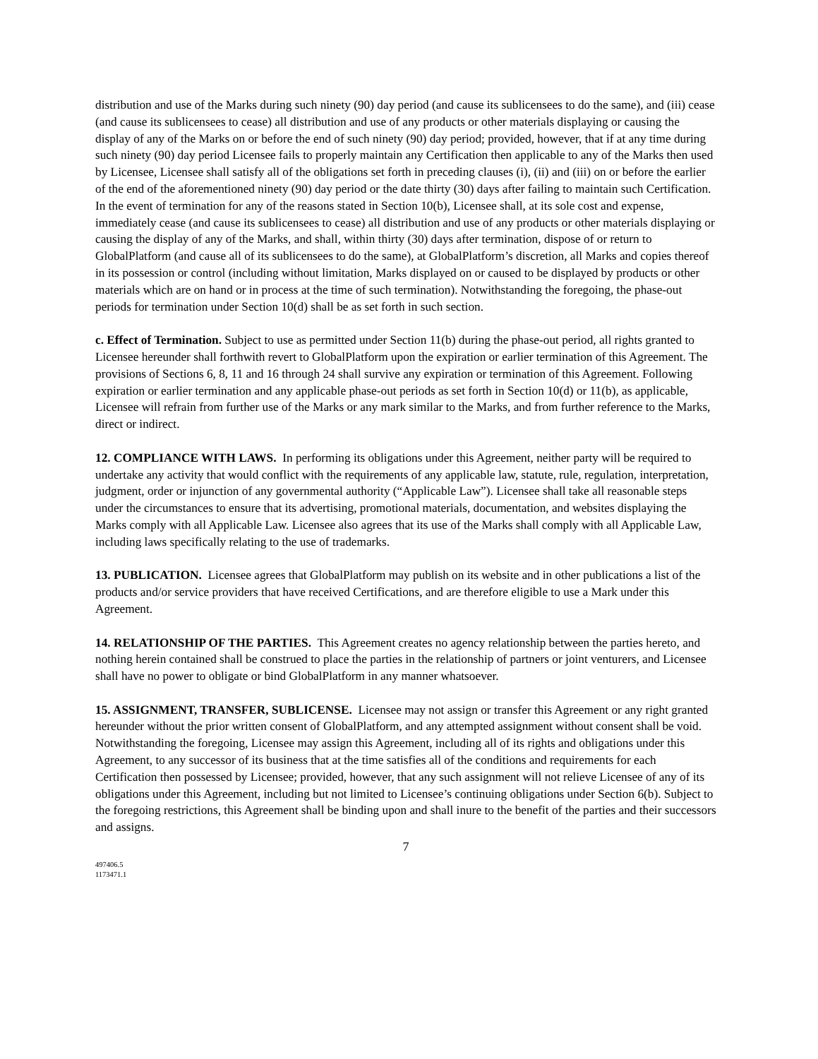distribution and use of the Marks during such ninety (90) day period (and cause its sublicensees to do the same), and (iii) cease (and cause its sublicensees to cease) all distribution and use of any products or other materials displaying or causing the display of any of the Marks on or before the end of such ninety (90) day period; provided, however, that if at any time during such ninety (90) day period Licensee fails to properly maintain any Certification then applicable to any of the Marks then used by Licensee, Licensee shall satisfy all of the obligations set forth in preceding clauses (i), (ii) and (iii) on or before the earlier of the end of the aforementioned ninety (90) day period or the date thirty (30) days after failing to maintain such Certification. In the event of termination for any of the reasons stated in Section 10(b), Licensee shall, at its sole cost and expense, immediately cease (and cause its sublicensees to cease) all distribution and use of any products or other materials displaying or causing the display of any of the Marks, and shall, within thirty (30) days after termination, dispose of or return to GlobalPlatform (and cause all of its sublicensees to do the same), at GlobalPlatform’s discretion, all Marks and copies thereof in its possession or control (including without limitation, Marks displayed on or caused to be displayed by products or other materials which are on hand or in process at the time of such termination). Notwithstanding the foregoing, the phase-out periods for termination under Section 10(d) shall be as set forth in such section.
c. Effect of Termination. Subject to use as permitted under Section 11(b) during the phase-out period, all rights granted to Licensee hereunder shall forthwith revert to GlobalPlatform upon the expiration or earlier termination of this Agreement. The provisions of Sections 6, 8, 11 and 16 through 24 shall survive any expiration or termination of this Agreement. Following expiration or earlier termination and any applicable phase-out periods as set forth in Section 10(d) or 11(b), as applicable, Licensee will refrain from further use of the Marks or any mark similar to the Marks, and from further reference to the Marks, direct or indirect.
12. COMPLIANCE WITH LAWS. In performing its obligations under this Agreement, neither party will be required to undertake any activity that would conflict with the requirements of any applicable law, statute, rule, regulation, interpretation, judgment, order or injunction of any governmental authority (“Applicable Law”). Licensee shall take all reasonable steps under the circumstances to ensure that its advertising, promotional materials, documentation, and websites displaying the Marks comply with all Applicable Law. Licensee also agrees that its use of the Marks shall comply with all Applicable Law, including laws specifically relating to the use of trademarks.
13. PUBLICATION. Licensee agrees that GlobalPlatform may publish on its website and in other publications a list of the products and/or service providers that have received Certifications, and are therefore eligible to use a Mark under this Agreement.
14. RELATIONSHIP OF THE PARTIES. This Agreement creates no agency relationship between the parties hereto, and nothing herein contained shall be construed to place the parties in the relationship of partners or joint venturers, and Licensee shall have no power to obligate or bind GlobalPlatform in any manner whatsoever.
15. ASSIGNMENT, TRANSFER, SUBLICENSE. Licensee may not assign or transfer this Agreement or any right granted hereunder without the prior written consent of GlobalPlatform, and any attempted assignment without consent shall be void. Notwithstanding the foregoing, Licensee may assign this Agreement, including all of its rights and obligations under this Agreement, to any successor of its business that at the time satisfies all of the conditions and requirements for each Certification then possessed by Licensee; provided, however, that any such assignment will not relieve Licensee of any of its obligations under this Agreement, including but not limited to Licensee’s continuing obligations under Section 6(b). Subject to the foregoing restrictions, this Agreement shall be binding upon and shall inure to the benefit of the parties and their successors and assigns.
7
497406.5
1173471.1